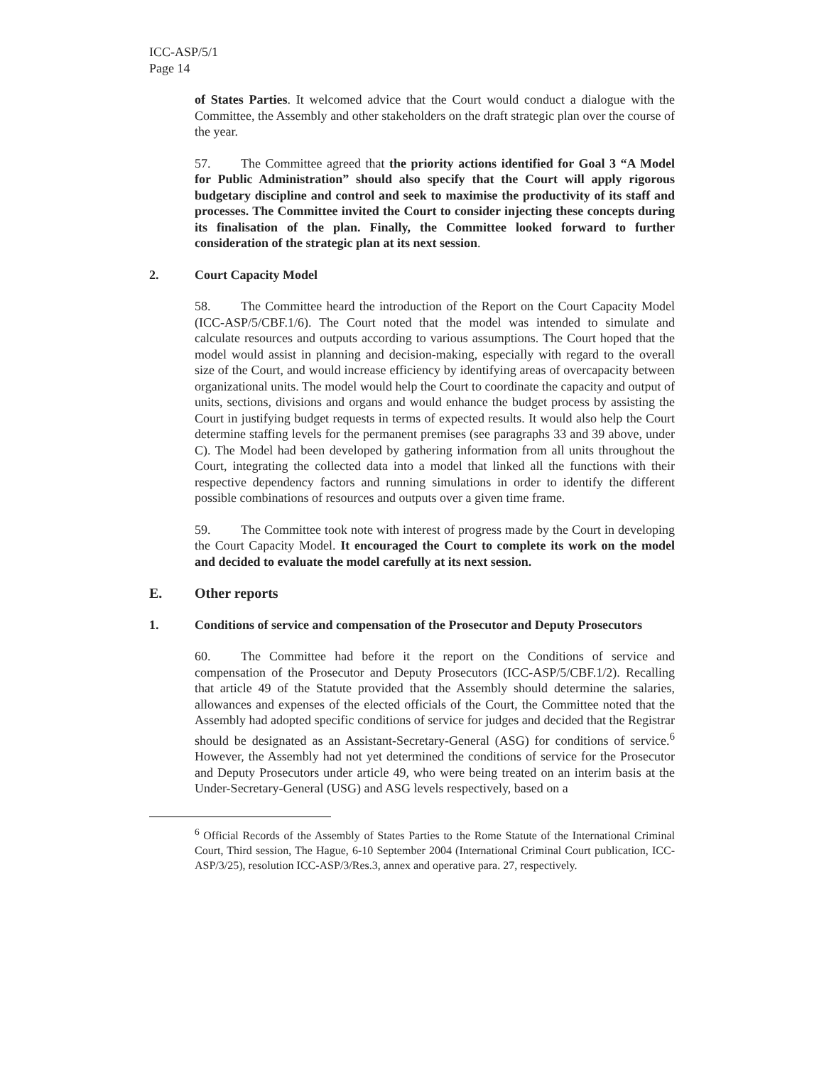ICC-ASP/5/1
Page 14
of States Parties. It welcomed advice that the Court would conduct a dialogue with the Committee, the Assembly and other stakeholders on the draft strategic plan over the course of the year.
57. The Committee agreed that the priority actions identified for Goal 3 “A Model for Public Administration” should also specify that the Court will apply rigorous budgetary discipline and control and seek to maximise the productivity of its staff and processes. The Committee invited the Court to consider injecting these concepts during its finalisation of the plan. Finally, the Committee looked forward to further consideration of the strategic plan at its next session.
2. Court Capacity Model
58. The Committee heard the introduction of the Report on the Court Capacity Model (ICC-ASP/5/CBF.1/6). The Court noted that the model was intended to simulate and calculate resources and outputs according to various assumptions. The Court hoped that the model would assist in planning and decision-making, especially with regard to the overall size of the Court, and would increase efficiency by identifying areas of overcapacity between organizational units. The model would help the Court to coordinate the capacity and output of units, sections, divisions and organs and would enhance the budget process by assisting the Court in justifying budget requests in terms of expected results. It would also help the Court determine staffing levels for the permanent premises (see paragraphs 33 and 39 above, under C). The Model had been developed by gathering information from all units throughout the Court, integrating the collected data into a model that linked all the functions with their respective dependency factors and running simulations in order to identify the different possible combinations of resources and outputs over a given time frame.
59. The Committee took note with interest of progress made by the Court in developing the Court Capacity Model. It encouraged the Court to complete its work on the model and decided to evaluate the model carefully at its next session.
E. Other reports
1. Conditions of service and compensation of the Prosecutor and Deputy Prosecutors
60. The Committee had before it the report on the Conditions of service and compensation of the Prosecutor and Deputy Prosecutors (ICC-ASP/5/CBF.1/2). Recalling that article 49 of the Statute provided that the Assembly should determine the salaries, allowances and expenses of the elected officials of the Court, the Committee noted that the Assembly had adopted specific conditions of service for judges and decided that the Registrar should be designated as an Assistant-Secretary-General (ASG) for conditions of service.<sup>6</sup> However, the Assembly had not yet determined the conditions of service for the Prosecutor and Deputy Prosecutors under article 49, who were being treated on an interim basis at the Under-Secretary-General (USG) and ASG levels respectively, based on a
<sup>6</sup> Official Records of the Assembly of States Parties to the Rome Statute of the International Criminal Court, Third session, The Hague, 6-10 September 2004 (International Criminal Court publication, ICC-ASP/3/25), resolution ICC-ASP/3/Res.3, annex and operative para. 27, respectively.